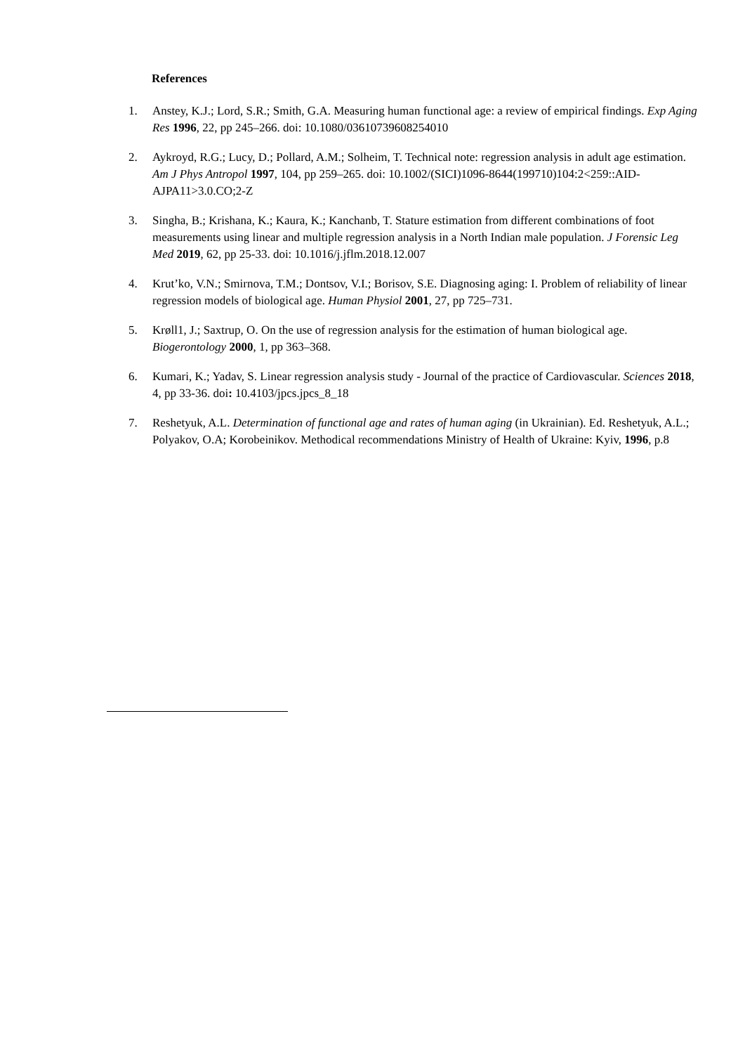References
1. Anstey, K.J.; Lord, S.R.; Smith, G.A. Measuring human functional age: a review of empirical findings. Exp Aging Res 1996, 22, pp 245–266. doi: 10.1080/03610739608254010
2. Aykroyd, R.G.; Lucy, D.; Pollard, A.M.; Solheim, T. Technical note: regression analysis in adult age estimation. Am J Phys Antropol 1997, 104, pp 259–265. doi: 10.1002/(SICI)1096-8644(199710)104:2<259::AID-AJPA11>3.0.CO;2-Z
3. Singha, B.; Krishana, K.; Kaura, K.; Kanchanb, T. Stature estimation from different combinations of foot measurements using linear and multiple regression analysis in a North Indian male population. J Forensic Leg Med 2019, 62, pp 25-33. doi: 10.1016/j.jflm.2018.12.007
4. Krut’ko, V.N.; Smirnova, T.M.; Dontsov, V.I.; Borisov, S.E. Diagnosing aging: I. Problem of reliability of linear regression models of biological age. Human Physiol 2001, 27, pp 725–731.
5. Krøll1, J.; Saxtrup, O. On the use of regression analysis for the estimation of human biological age. Biogerontology 2000, 1, pp 363–368.
6. Kumari, K.; Yadav, S. Linear regression analysis study - Journal of the practice of Cardiovascular. Sciences 2018, 4, pp 33-36. doi: 10.4103/jpcs.jpcs_8_18
7. Reshetyuk, A.L. Determination of functional age and rates of human aging (in Ukrainian). Ed. Reshetyuk, A.L.; Polyakov, O.A; Korobeinikov. Methodical recommendations Ministry of Health of Ukraine: Kyiv, 1996, p.8